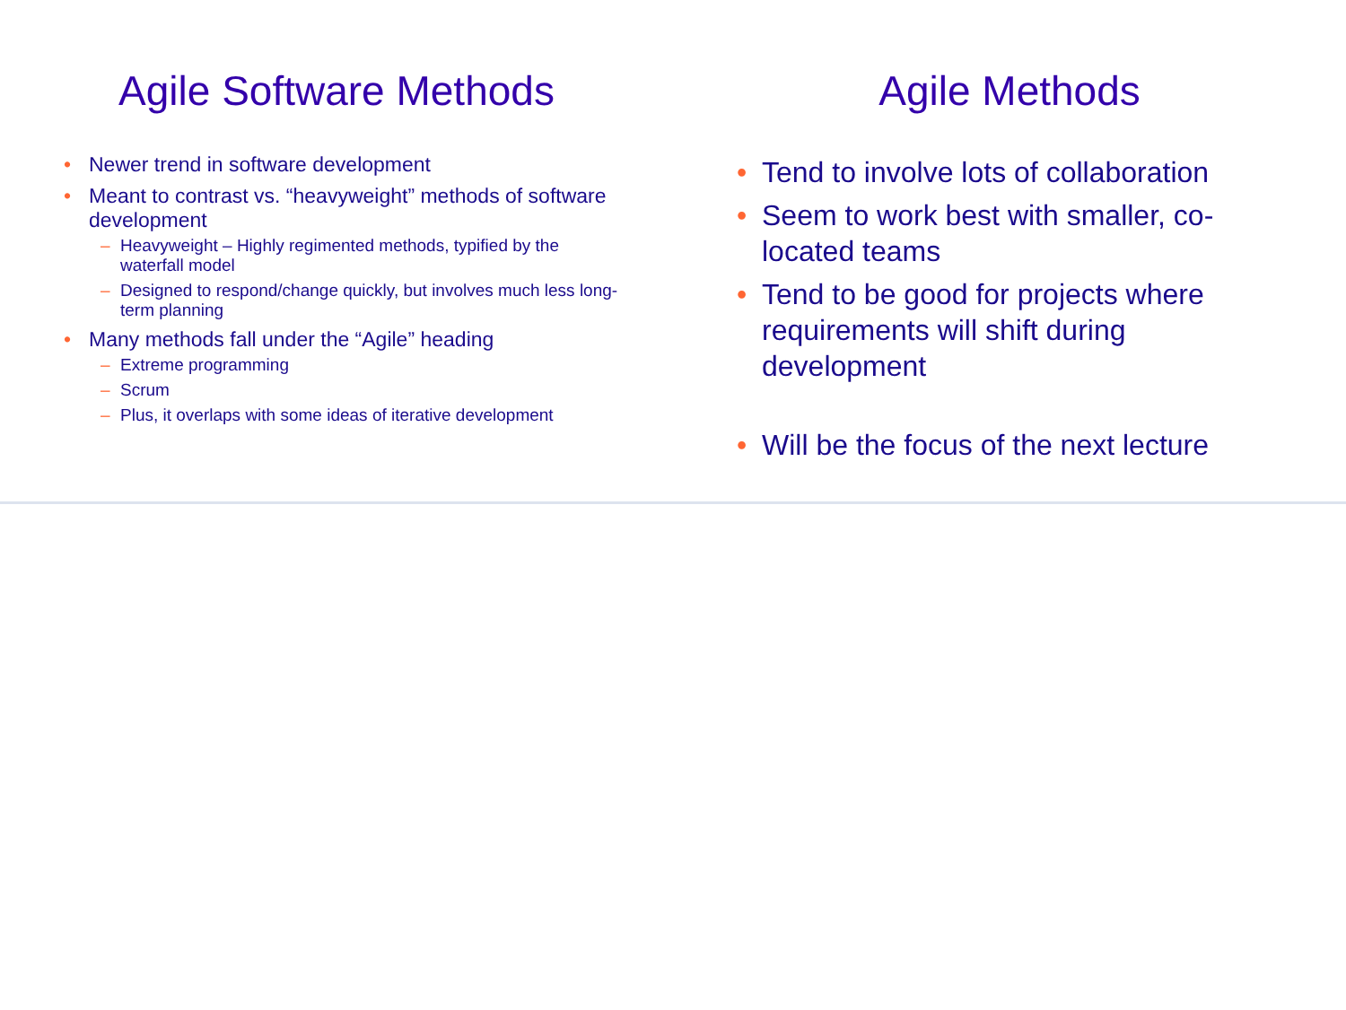Agile Software Methods
• Newer trend in software development
• Meant to contrast vs. “heavyweight” methods of software development
– Heavyweight – Highly regimented methods, typified by the waterfall model
– Designed to respond/change quickly, but involves much less long-term planning
• Many methods fall under the “Agile” heading
– Extreme programming
– Scrum
– Plus, it overlaps with some ideas of iterative development
Agile Methods
• Tend to involve lots of collaboration
• Seem to work best with smaller, co-located teams
• Tend to be good for projects where requirements will shift during development
• Will be the focus of the next lecture